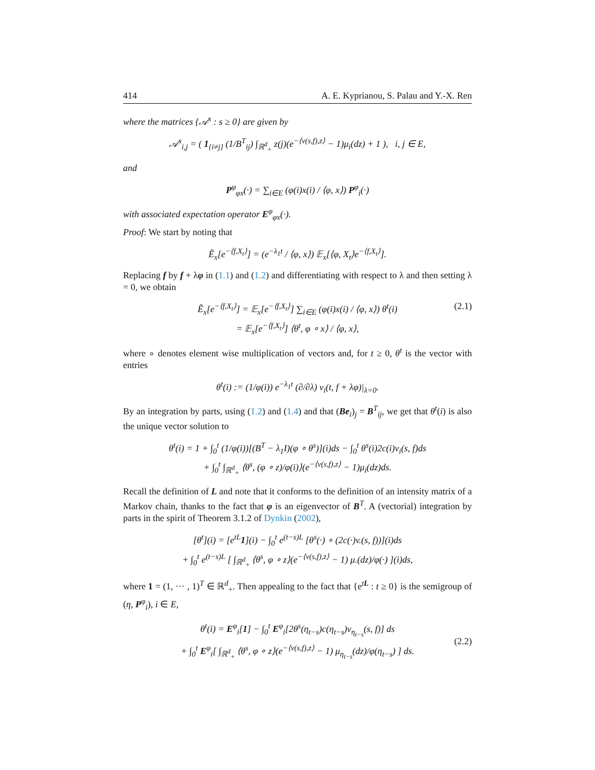414 A. E. Kyprianou, S. Palau and Y.-X. Ren
where the matrices {𝒜<sup>s</sup> : s ≥ 0} are given by
𝒜<sup>s</sup><sub>i,j</sub> = ( 1<sub>{i≠j}</sub> (1/B<sup>T</sup><sub>ij</sub>) ∫<sub>ℝ<sup>d</sup><sub>+</sub></sub> z(j)(e<sup>−⟨v(s,f),z⟩</sup> − 1)μ<sub>i</sub>(dz) + 1 ), i, j ∈ E,
and
P<sup>φ</sup><sub>φx</sub>(·) = ∑<sub>i∈E</sub> (φ(i)x(i) / ⟨φ, x⟩) P<sup>φ</sup><sub>i</sub>(·)
with associated expectation operator E<sup>φ</sup><sub>φx</sub>(·).
Proof: We start by noting that
Ẽ<sub>x</sub>[e<sup>−⟨f,X<sub>t</sub>⟩</sup>] = (e<sup>−λ<sub>1</sub>t</sup> / ⟨φ, x⟩) 𝔼<sub>x</sub>[⟨φ, X<sub>t</sub>⟩e<sup>−⟨f,X<sub>t</sub>⟩</sup>].
Replacing f by f + λφ in (1.1) and (1.2) and differentiating with respect to λ and then setting λ = 0, we obtain
(2.1) Ẽ<sub>x</sub>[e<sup>−⟨f,X<sub>t</sub>⟩</sup>] = 𝔼<sub>x</sub>[e<sup>−⟨f,X<sub>t</sub>⟩</sup>] ∑<sub>i∈E</sub> (φ(i)x(i) / ⟨φ, x⟩) θ<sup>t</sup>(i)
= 𝔼<sub>x</sub>[e<sup>−⟨f,X<sub>t</sub>⟩</sup>] ⟨θ<sup>t</sup>, φ ∘ x⟩ / ⟨φ, x⟩,
where ∘ denotes element wise multiplication of vectors and, for t ≥ 0, θ<sup>t</sup> is the vector with entries
θ<sup>t</sup>(i) := (1/φ(i)) e<sup>−λ<sub>1</sub>t</sup> (∂/∂λ) v<sub>i</sub>(t, f + λφ)|<sub>λ=0</sub>.
By an integration by parts, using (1.2) and (1.4) and that (Be<sub>i</sub>)<sub>j</sub> = B<sup>T</sup><sub>ij</sub>, we get that θ<sup>t</sup>(i) is also the unique vector solution to
θ<sup>t</sup>(i) = 1 + ∫<sub>0</sub><sup>t</sup> (1/φ(i))[(B<sup>T</sup> − λ<sub>1</sub>I)(φ ∘ θ<sup>s</sup>)](i)ds − ∫<sub>0</sub><sup>t</sup> θ<sup>s</sup>(i)2c(i)v<sub>i</sub>(s, f)ds
+ ∫<sub>0</sub><sup>t</sup> ∫<sub>ℝ<sup>d</sup><sub>+</sub></sub> ⟨θ<sup>s</sup>, (φ ∘ z)/φ(i)⟩(e<sup>−⟨v(s,f),z⟩</sup> − 1)μ<sub>i</sub>(dz)ds.
Recall the definition of L and note that it conforms to the definition of an intensity matrix of a Markov chain, thanks to the fact that φ is an eigenvector of B<sup>T</sup>. A (vectorial) integration by parts in the spirit of Theorem 3.1.2 of Dynkin (2002),
[θ<sup>t</sup>](i) = [e<sup>tL</sup>1](i) − ∫<sub>0</sub><sup>t</sup> e<sup>(t−s)L</sup> [θ<sup>s</sup>(·) ∘ (2c(·)v.(s, f))](i)ds
+ ∫<sub>0</sub><sup>t</sup> e<sup>(t−s)L</sup> [ ∫<sub>ℝ<sup>d</sup><sub>+</sub></sub> ⟨θ<sup>s</sup>, φ ∘ z⟩(e<sup>−⟨v(s,f),z⟩</sup> − 1) μ.(dz)/φ(·) ](i)ds,
where 1 = (1, ··· , 1)<sup>T</sup> ∈ ℝ<sup>d</sup><sub>+</sub>. Then appealing to the fact that {e<sup>tL</sup> : t ≥ 0} is the semigroup of (η, P<sup>φ</sup><sub>i</sub>), i ∈ E,
(2.2)
θ<sup>t</sup>(i) = E<sup>φ</sup><sub>i</sub>[1] − ∫<sub>0</sub><sup>t</sup> E<sup>φ</sup><sub>i</sub>[2θ<sup>s</sup>(η<sub>t−s</sub>)c(η<sub>t−s</sub>)v<sub>η<sub>t−s</sub></sub>(s, f)] ds
+ ∫<sub>0</sub><sup>t</sup> E<sup>φ</sup><sub>i</sub>[ ∫<sub>ℝ<sup>d</sup><sub>+</sub></sub> ⟨θ<sup>s</sup>, φ ∘ z⟩(e<sup>−⟨v(s,f),z⟩</sup> − 1) μ<sub>η<sub>t−s</sub></sub>(dz)/φ(η<sub>t−s</sub>) ] ds.